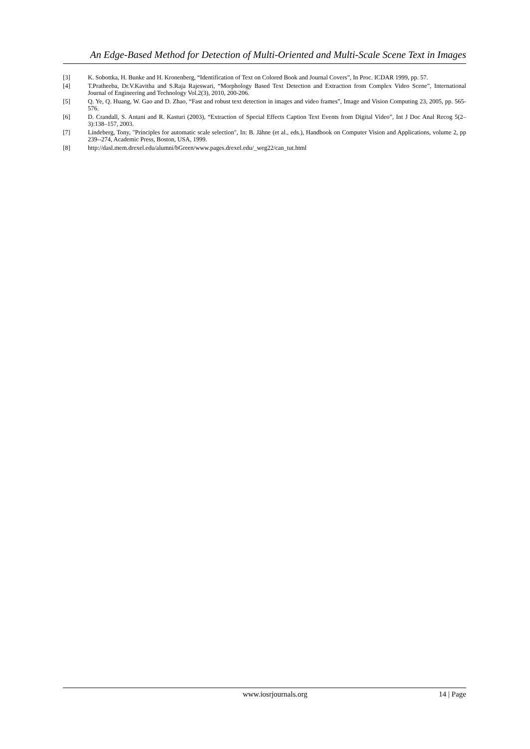An Edge-Based Method for Detection of Multi-Oriented and Multi-Scale Scene Text in Images
[3] K. Sobottka, H. Bunke and H. Kronenberg, “Identification of Text on Colored Book and Journal Covers”, In Proc. ICDAR 1999, pp. 57.
[4] T.Pratheeba, Dr.V.Kavitha and S.Raja Rajeswari, “Morphology Based Text Detection and Extraction from Complex Video Scene”, International Journal of Engineering and Technology Vol.2(3), 2010, 200-206.
[5] Q. Ye, Q. Huang, W. Gao and D. Zhao, “Fast and robust text detection in images and video frames”, Image and Vision Computing 23, 2005, pp. 565-576.
[6] D. Crandall, S. Antani and R. Kasturi (2003), “Extraction of Special Effects Caption Text Events from Digital Video”, Int J Doc Anal Recog 5(2–3):138–157, 2003.
[7] Lindeberg, Tony, "Principles for automatic scale selection", In: B. Jähne (et al., eds.), Handbook on Computer Vision and Applications, volume 2, pp 239--274, Academic Press, Boston, USA, 1999.
[8] http://dasl.mem.drexel.edu/alumni/bGreen/www.pages.drexel.edu/_weg22/can_tut.html
www.iosrjournals.org 14 | Page